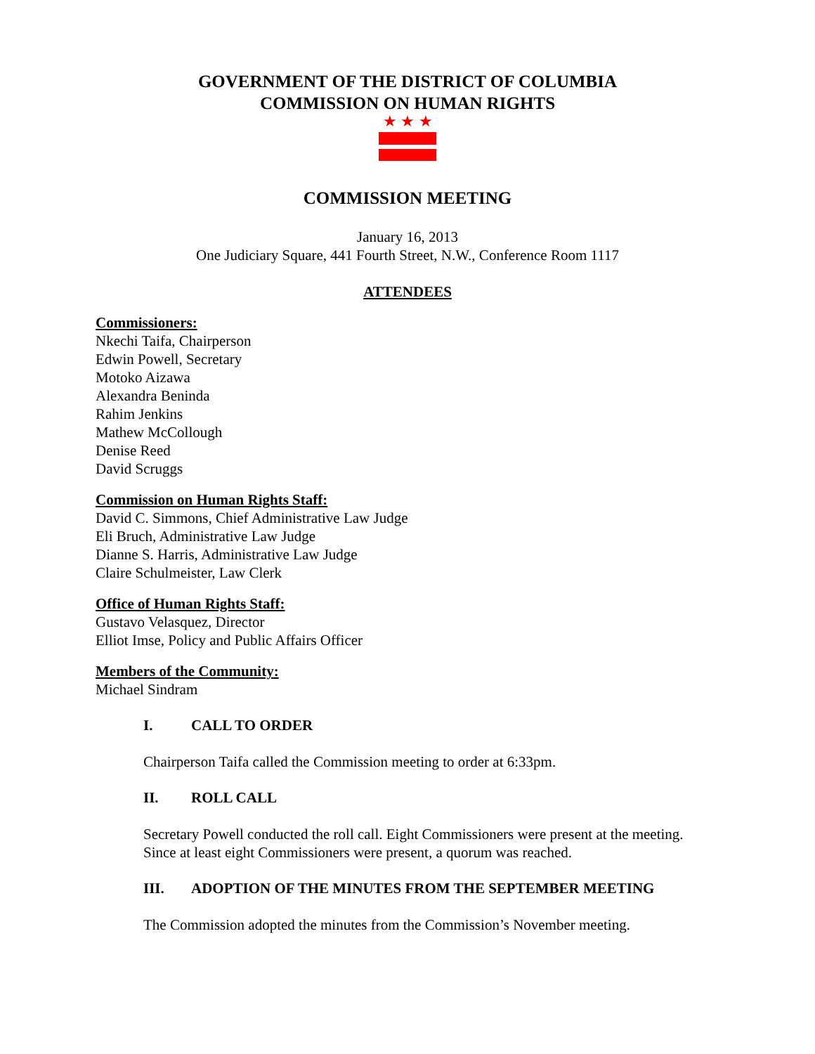GOVERNMENT OF THE DISTRICT OF COLUMBIA
COMMISSION ON HUMAN RIGHTS
★ ★ ★
COMMISSION MEETING
January 16, 2013
One Judiciary Square, 441 Fourth Street, N.W., Conference Room 1117
ATTENDEES
Commissioners:
Nkechi Taifa, Chairperson
Edwin Powell, Secretary
Motoko Aizawa
Alexandra Beninda
Rahim Jenkins
Mathew McCollough
Denise Reed
David Scruggs
Commission on Human Rights Staff:
David C. Simmons, Chief Administrative Law Judge
Eli Bruch, Administrative Law Judge
Dianne S. Harris, Administrative Law Judge
Claire Schulmeister, Law Clerk
Office of Human Rights Staff:
Gustavo Velasquez, Director
Elliot Imse, Policy and Public Affairs Officer
Members of the Community:
Michael Sindram
I. CALL TO ORDER
Chairperson Taifa called the Commission meeting to order at 6:33pm.
II. ROLL CALL
Secretary Powell conducted the roll call. Eight Commissioners were present at the meeting. Since at least eight Commissioners were present, a quorum was reached.
III. ADOPTION OF THE MINUTES FROM THE SEPTEMBER MEETING
The Commission adopted the minutes from the Commission’s November meeting.